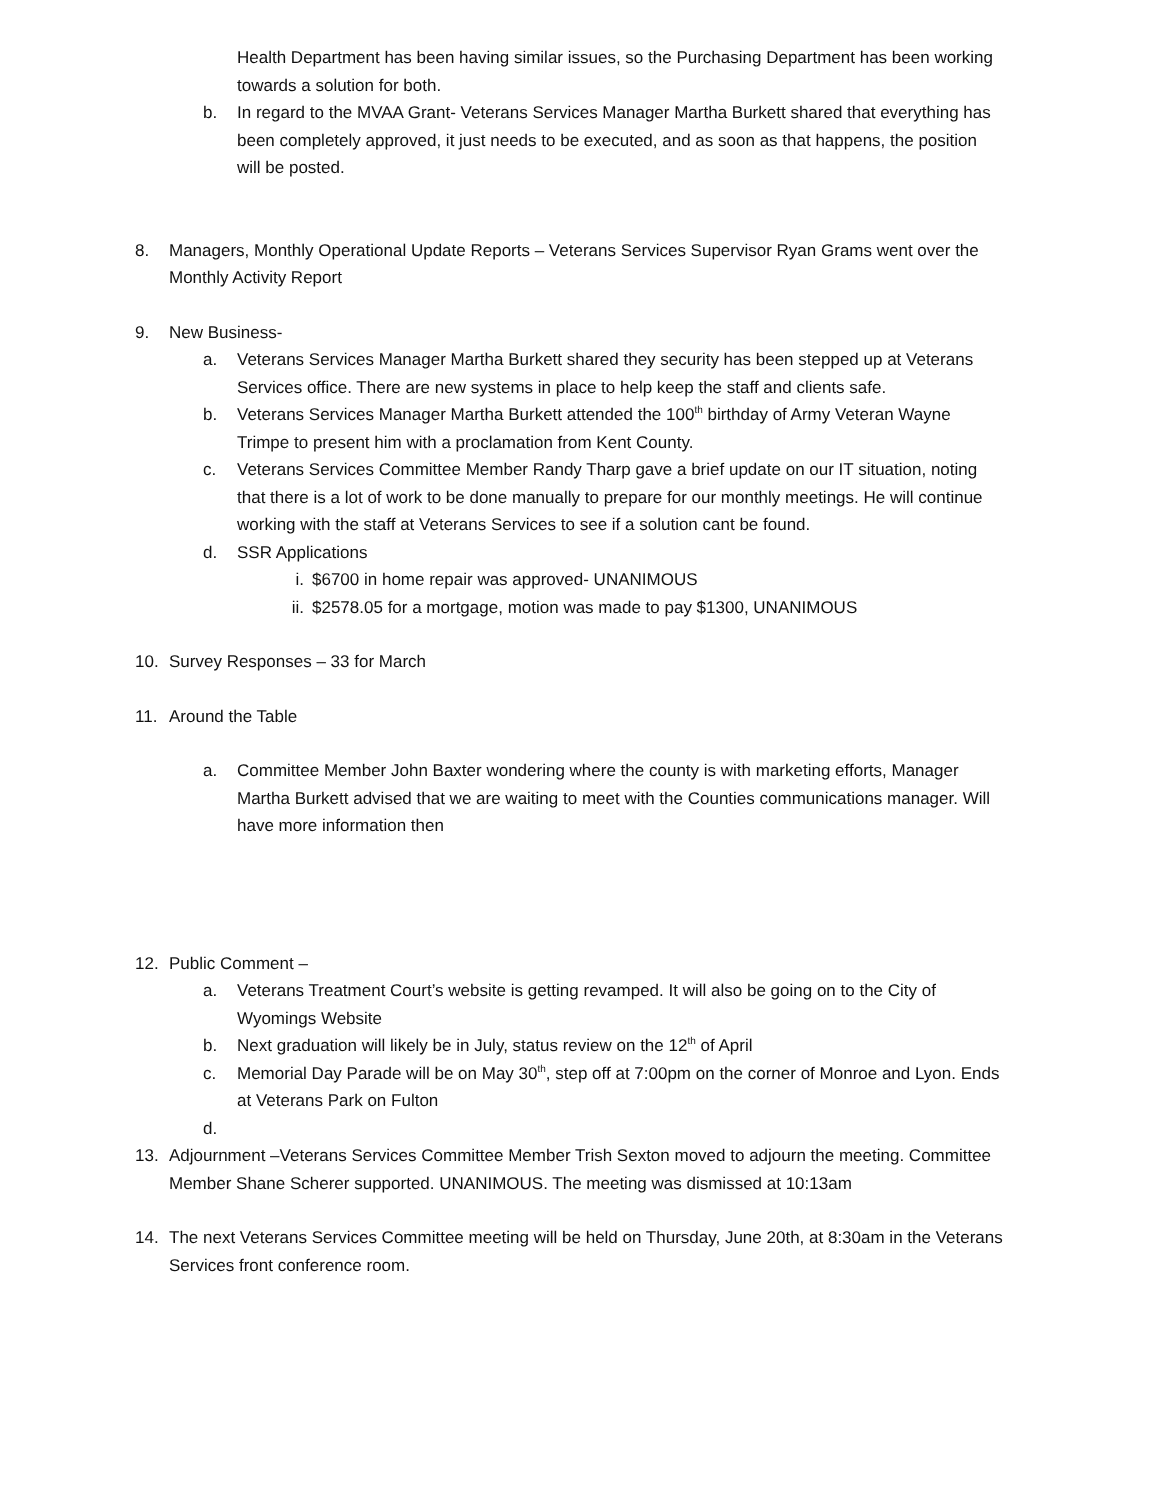Health Department has been having similar issues, so the Purchasing Department has been working towards a solution for both.
b. In regard to the MVAA Grant- Veterans Services Manager Martha Burkett shared that everything has been completely approved, it just needs to be executed, and as soon as that happens, the position will be posted.
8. Managers, Monthly Operational Update Reports – Veterans Services Supervisor Ryan Grams went over the Monthly Activity Report
9. New Business-
a. Veterans Services Manager Martha Burkett shared they security has been stepped up at Veterans Services office. There are new systems in place to help keep the staff and clients safe.
b. Veterans Services Manager Martha Burkett attended the 100<sup>th</sup> birthday of Army Veteran Wayne Trimpe to present him with a proclamation from Kent County.
c. Veterans Services Committee Member Randy Tharp gave a brief update on our IT situation, noting that there is a lot of work to be done manually to prepare for our monthly meetings. He will continue working with the staff at Veterans Services to see if a solution cant be found.
d. SSR Applications
i. $6700 in home repair was approved- UNANIMOUS
ii. $2578.05 for a mortgage, motion was made to pay $1300, UNANIMOUS
10. Survey Responses – 33 for March
11. Around the Table
a. Committee Member John Baxter wondering where the county is with marketing efforts, Manager Martha Burkett advised that we are waiting to meet with the Counties communications manager. Will have more information then
12. Public Comment –
a. Veterans Treatment Court’s website is getting revamped. It will also be going on to the City of Wyomings Website
b. Next graduation will likely be in July, status review on the 12<sup>th</sup> of April
c. Memorial Day Parade will be on May 30<sup>th</sup>, step off at 7:00pm on the corner of Monroe and Lyon. Ends at Veterans Park on Fulton
d.
13. Adjournment –Veterans Services Committee Member Trish Sexton moved to adjourn the meeting. Committee Member Shane Scherer supported. UNANIMOUS. The meeting was dismissed at 10:13am
14. The next Veterans Services Committee meeting will be held on Thursday, June 20th, at 8:30am in the Veterans Services front conference room.